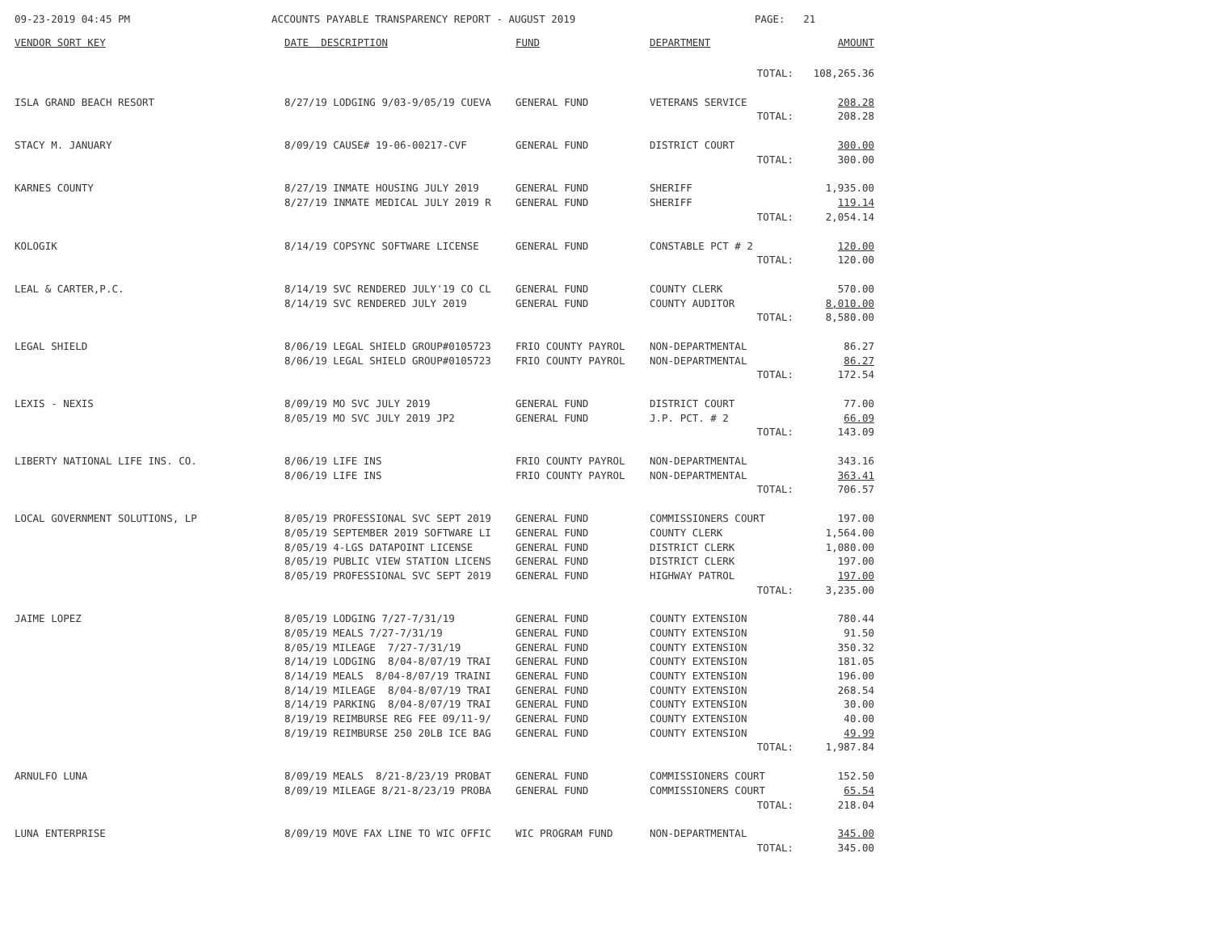09-23-2019 04:45 PM
ACCOUNTS PAYABLE TRANSPARENCY REPORT - AUGUST 2019
PAGE: 21
| VENDOR SORT KEY | DATE DESCRIPTION | FUND | DEPARTMENT | AMOUNT |
| --- | --- | --- | --- | --- |
| | | | TOTAL: | 108,265.36 |
| ISLA GRAND BEACH RESORT | 8/27/19 LODGING 9/03-9/05/19 CUEVA | GENERAL FUND | VETERANS SERVICE | 208.28 |
| | | | TOTAL: | 208.28 |
| STACY M. JANUARY | 8/09/19 CAUSE# 19-06-00217-CVF | GENERAL FUND | DISTRICT COURT | 300.00 |
| | | | TOTAL: | 300.00 |
| KARNES COUNTY | 8/27/19 INMATE HOUSING JULY 2019 | GENERAL FUND | SHERIFF | 1,935.00 |
| | 8/27/19 INMATE MEDICAL JULY 2019 R | GENERAL FUND | SHERIFF | 119.14 |
| | | | TOTAL: | 2,054.14 |
| KOLOGIK | 8/14/19 COPSYNC SOFTWARE LICENSE | GENERAL FUND | CONSTABLE PCT # 2 | 120.00 |
| | | | TOTAL: | 120.00 |
| LEAL & CARTER,P.C. | 8/14/19 SVC RENDERED JULY'19 CO CL | GENERAL FUND | COUNTY CLERK | 570.00 |
| | 8/14/19 SVC RENDERED JULY 2019 | GENERAL FUND | COUNTY AUDITOR | 8,010.00 |
| | | | TOTAL: | 8,580.00 |
| LEGAL SHIELD | 8/06/19 LEGAL SHIELD GROUP#0105723 | FRIO COUNTY PAYROL | NON-DEPARTMENTAL | 86.27 |
| | 8/06/19 LEGAL SHIELD GROUP#0105723 | FRIO COUNTY PAYROL | NON-DEPARTMENTAL | 86.27 |
| | | | TOTAL: | 172.54 |
| LEXIS - NEXIS | 8/09/19 MO SVC JULY 2019 | GENERAL FUND | DISTRICT COURT | 77.00 |
| | 8/05/19 MO SVC JULY 2019 JP2 | GENERAL FUND | J.P. PCT. # 2 | 66.09 |
| | | | TOTAL: | 143.09 |
| LIBERTY NATIONAL LIFE INS. CO. | 8/06/19 LIFE INS | FRIO COUNTY PAYROL | NON-DEPARTMENTAL | 343.16 |
| | 8/06/19 LIFE INS | FRIO COUNTY PAYROL | NON-DEPARTMENTAL | 363.41 |
| | | | TOTAL: | 706.57 |
| LOCAL GOVERNMENT SOLUTIONS, LP | 8/05/19 PROFESSIONAL SVC SEPT 2019 | GENERAL FUND | COMMISSIONERS COURT | 197.00 |
| | 8/05/19 SEPTEMBER 2019 SOFTWARE LI | GENERAL FUND | COUNTY CLERK | 1,564.00 |
| | 8/05/19 4-LGS DATAPOINT LICENSE | GENERAL FUND | DISTRICT CLERK | 1,080.00 |
| | 8/05/19 PUBLIC VIEW STATION LICENS | GENERAL FUND | DISTRICT CLERK | 197.00 |
| | 8/05/19 PROFESSIONAL SVC SEPT 2019 | GENERAL FUND | HIGHWAY PATROL | 197.00 |
| | | | TOTAL: | 3,235.00 |
| JAIME LOPEZ | 8/05/19 LODGING 7/27-7/31/19 | GENERAL FUND | COUNTY EXTENSION | 780.44 |
| | 8/05/19 MEALS 7/27-7/31/19 | GENERAL FUND | COUNTY EXTENSION | 91.50 |
| | 8/05/19 MILEAGE 7/27-7/31/19 | GENERAL FUND | COUNTY EXTENSION | 350.32 |
| | 8/14/19 LODGING 8/04-8/07/19 TRAI | GENERAL FUND | COUNTY EXTENSION | 181.05 |
| | 8/14/19 MEALS 8/04-8/07/19 TRAINI | GENERAL FUND | COUNTY EXTENSION | 196.00 |
| | 8/14/19 MILEAGE 8/04-8/07/19 TRAI | GENERAL FUND | COUNTY EXTENSION | 268.54 |
| | 8/14/19 PARKING 8/04-8/07/19 TRAI | GENERAL FUND | COUNTY EXTENSION | 30.00 |
| | 8/19/19 REIMBURSE REG FEE 09/11-9/ | GENERAL FUND | COUNTY EXTENSION | 40.00 |
| | 8/19/19 REIMBURSE 250 20LB ICE BAG | GENERAL FUND | COUNTY EXTENSION | 49.99 |
| | | | TOTAL: | 1,987.84 |
| ARNULFO LUNA | 8/09/19 MEALS 8/21-8/23/19 PROBAT | GENERAL FUND | COMMISSIONERS COURT | 152.50 |
| | 8/09/19 MILEAGE 8/21-8/23/19 PROBA | GENERAL FUND | COMMISSIONERS COURT | 65.54 |
| | | | TOTAL: | 218.04 |
| LUNA ENTERPRISE | 8/09/19 MOVE FAX LINE TO WIC OFFIC | WIC PROGRAM FUND | NON-DEPARTMENTAL | 345.00 |
| | | | TOTAL: | 345.00 |